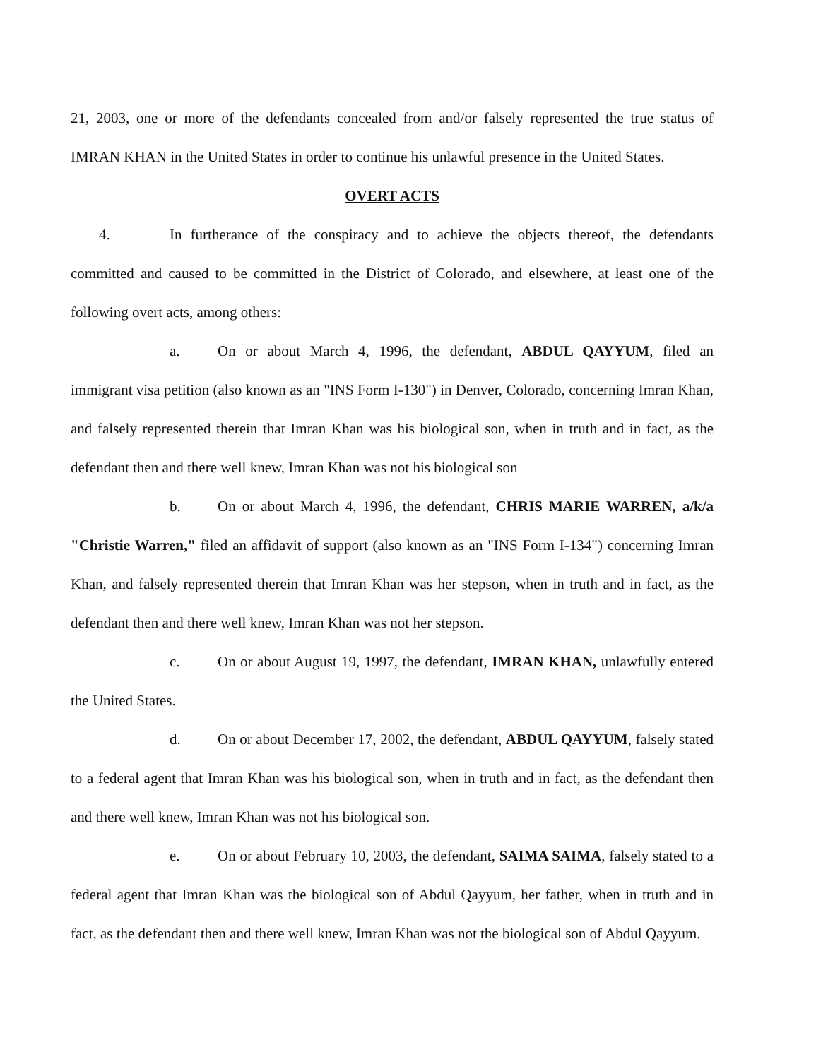21, 2003, one or more of the defendants concealed from and/or falsely represented the true status of IMRAN KHAN in the United States in order to continue his unlawful presence in the United States.
OVERT ACTS
4. In furtherance of the conspiracy and to achieve the objects thereof, the defendants committed and caused to be committed in the District of Colorado, and elsewhere, at least one of the following overt acts, among others:
a. On or about March 4, 1996, the defendant, ABDUL QAYYUM, filed an immigrant visa petition (also known as an "INS Form I-130") in Denver, Colorado, concerning Imran Khan, and falsely represented therein that Imran Khan was his biological son, when in truth and in fact, as the defendant then and there well knew, Imran Khan was not his biological son
b. On or about March 4, 1996, the defendant, CHRIS MARIE WARREN, a/k/a "Christie Warren," filed an affidavit of support (also known as an "INS Form I-134") concerning Imran Khan, and falsely represented therein that Imran Khan was her stepson, when in truth and in fact, as the defendant then and there well knew, Imran Khan was not her stepson.
c. On or about August 19, 1997, the defendant, IMRAN KHAN, unlawfully entered the United States.
d. On or about December 17, 2002, the defendant, ABDUL QAYYUM, falsely stated to a federal agent that Imran Khan was his biological son, when in truth and in fact, as the defendant then and there well knew, Imran Khan was not his biological son.
e. On or about February 10, 2003, the defendant, SAIMA SAIMA, falsely stated to a federal agent that Imran Khan was the biological son of Abdul Qayyum, her father, when in truth and in fact, as the defendant then and there well knew, Imran Khan was not the biological son of Abdul Qayyum.